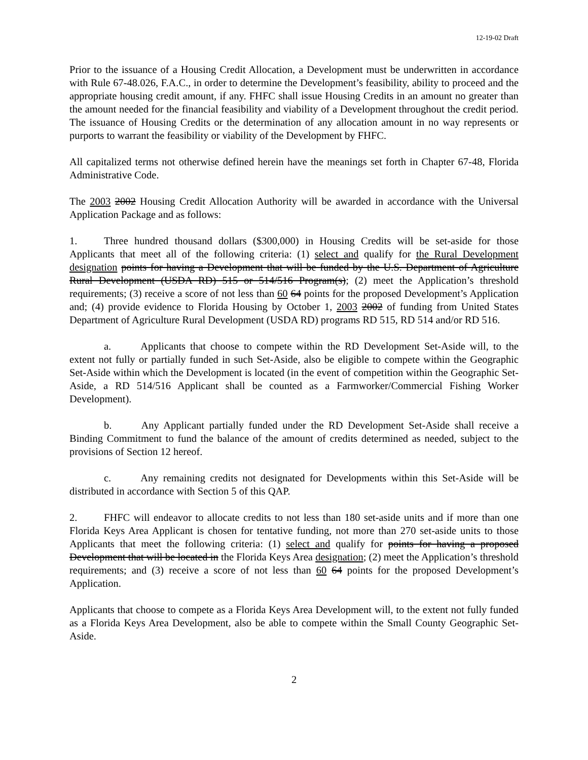12-19-02 Draft
Prior to the issuance of a Housing Credit Allocation, a Development must be underwritten in accordance with Rule 67-48.026, F.A.C., in order to determine the Development’s feasibility, ability to proceed and the appropriate housing credit amount, if any. FHFC shall issue Housing Credits in an amount no greater than the amount needed for the financial feasibility and viability of a Development throughout the credit period. The issuance of Housing Credits or the determination of any allocation amount in no way represents or purports to warrant the feasibility or viability of the Development by FHFC.
All capitalized terms not otherwise defined herein have the meanings set forth in Chapter 67-48, Florida Administrative Code.
The 2003 2002 Housing Credit Allocation Authority will be awarded in accordance with the Universal Application Package and as follows:
1. Three hundred thousand dollars ($300,000) in Housing Credits will be set-aside for those Applicants that meet all of the following criteria: (1) select and qualify for the Rural Development designation points for having a Development that will be funded by the U.S. Department of Agriculture Rural Development (USDA RD) 515 or 514/516 Program(s); (2) meet the Application’s threshold requirements; (3) receive a score of not less than 60 64 points for the proposed Development’s Application and; (4) provide evidence to Florida Housing by October 1, 2003 2002 of funding from United States Department of Agriculture Rural Development (USDA RD) programs RD 515, RD 514 and/or RD 516.
a. Applicants that choose to compete within the RD Development Set-Aside will, to the extent not fully or partially funded in such Set-Aside, also be eligible to compete within the Geographic Set-Aside within which the Development is located (in the event of competition within the Geographic Set-Aside, a RD 514/516 Applicant shall be counted as a Farmworker/Commercial Fishing Worker Development).
b. Any Applicant partially funded under the RD Development Set-Aside shall receive a Binding Commitment to fund the balance of the amount of credits determined as needed, subject to the provisions of Section 12 hereof.
c. Any remaining credits not designated for Developments within this Set-Aside will be distributed in accordance with Section 5 of this QAP.
2. FHFC will endeavor to allocate credits to not less than 180 set-aside units and if more than one Florida Keys Area Applicant is chosen for tentative funding, not more than 270 set-aside units to those Applicants that meet the following criteria: (1) select and qualify for points for having a proposed Development that will be located in the Florida Keys Area designation; (2) meet the Application’s threshold requirements; and (3) receive a score of not less than 60 64 points for the proposed Development’s Application.
Applicants that choose to compete as a Florida Keys Area Development will, to the extent not fully funded as a Florida Keys Area Development, also be able to compete within the Small County Geographic Set-Aside.
2